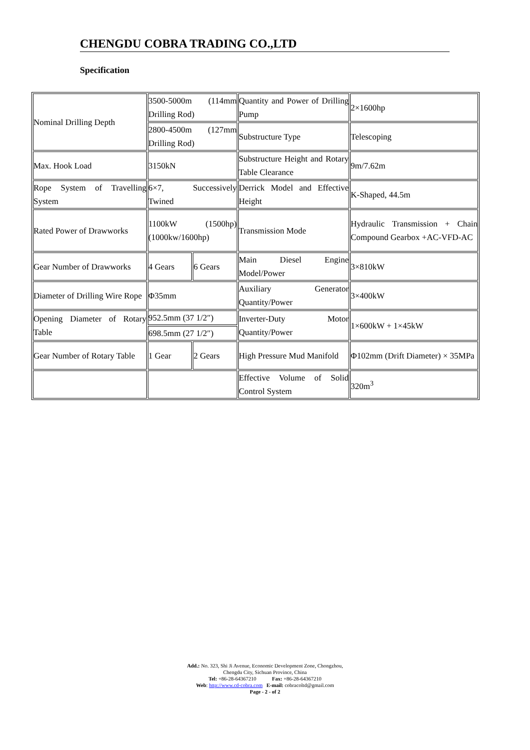CHENGDU COBRA TRADING CO.,LTD
Specification
| Nominal Drilling Depth | 3500-5000m (114mm Drilling Rod) | | Quantity and Power of Drilling Pump | 2×1600hp |
| | 2800-4500m (127mm Drilling Rod) | | Substructure Type | Telescoping |
| Max. Hook Load | 3150kN | | Substructure Height and Rotary Table Clearance | 9m/7.62m |
| Rope System of Travelling System | 6×7, Successively Twined | | Derrick Model and Effective Height | K-Shaped, 44.5m |
| Rated Power of Drawworks | 1100kW (1500hp) (1000kw/1600hp) | | Transmission Mode | Hydraulic Transmission + Chain Compound Gearbox +AC-VFD-AC |
| Gear Number of Drawworks | 4 Gears | 6 Gears | Main Diesel Engine Model/Power | 3×810kW |
| Diameter of Drilling Wire Rope | Φ35mm | | Auxiliary Generator Quantity/Power | 3×400kW |
| Opening Diameter of Rotary Table | 952.5mm (37 1/2″) | | Inverter-Duty Motor Quantity/Power | 1×600kW + 1×45kW |
| | 698.5mm (27 1/2″) | | | |
| Gear Number of Rotary Table | 1 Gear | 2 Gears | High Pressure Mud Manifold | Φ102mm (Drift Diameter) × 35MPa |
| | | | Effective Volume of Solid Control System | 320m<sup>3</sup> |
Add.: No. 323, Shi Ji Avenue, Economic Development Zone, Chongzhou,
Chengdu City, Sichuan Province, China
Tel: +86-28-64367210 Fax: +86-28-64367210
Web: http://www.cd-cobra.com E-mail: cobracoltd@gmail.com
Page - 2 - of 2